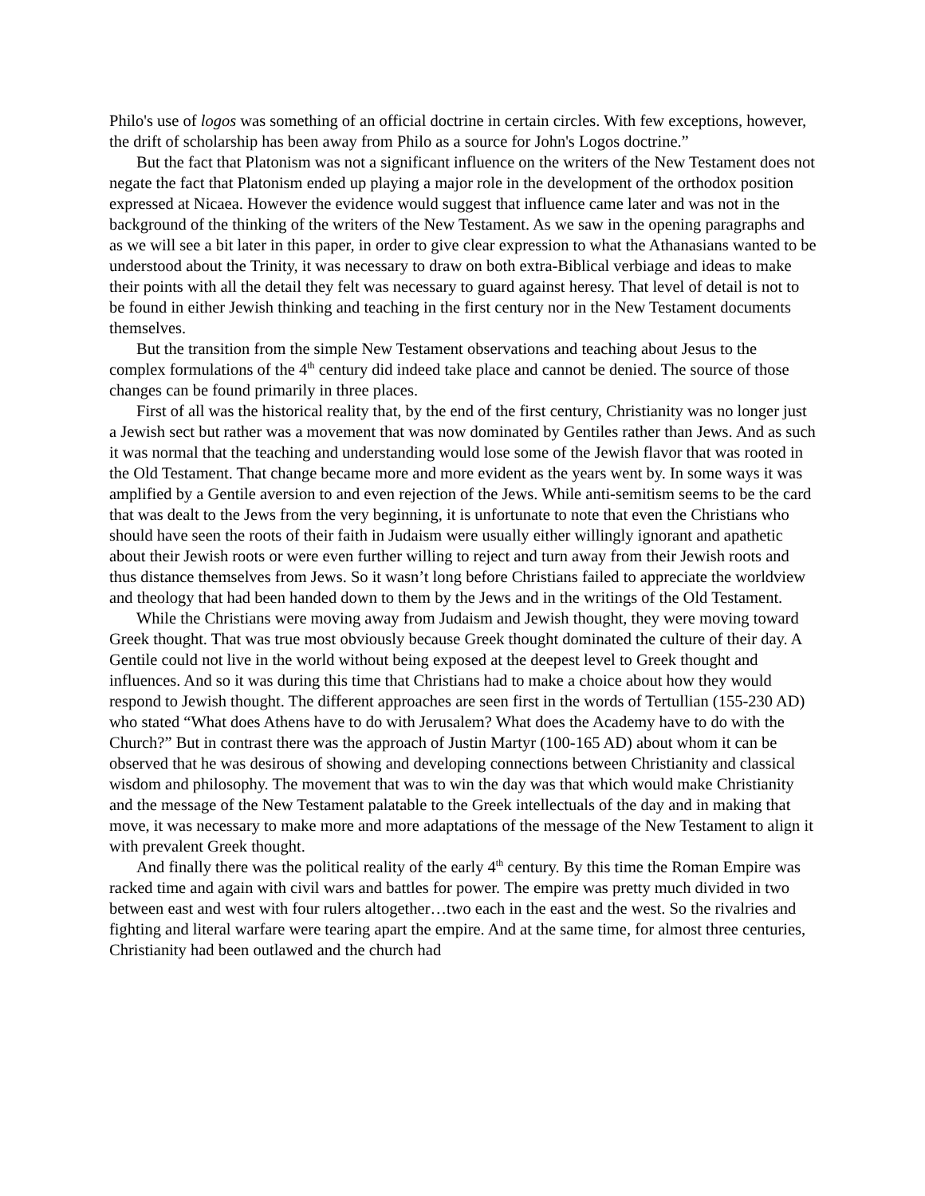Philo's use of logos was something of an official doctrine in certain circles. With few exceptions, however, the drift of scholarship has been away from Philo as a source for John's Logos doctrine.”
But the fact that Platonism was not a significant influence on the writers of the New Testament does not negate the fact that Platonism ended up playing a major role in the development of the orthodox position expressed at Nicaea. However the evidence would suggest that influence came later and was not in the background of the thinking of the writers of the New Testament. As we saw in the opening paragraphs and as we will see a bit later in this paper, in order to give clear expression to what the Athanasians wanted to be understood about the Trinity, it was necessary to draw on both extra-Biblical verbiage and ideas to make their points with all the detail they felt was necessary to guard against heresy. That level of detail is not to be found in either Jewish thinking and teaching in the first century nor in the New Testament documents themselves.
But the transition from the simple New Testament observations and teaching about Jesus to the complex formulations of the 4<sup>th</sup> century did indeed take place and cannot be denied. The source of those changes can be found primarily in three places.
First of all was the historical reality that, by the end of the first century, Christianity was no longer just a Jewish sect but rather was a movement that was now dominated by Gentiles rather than Jews. And as such it was normal that the teaching and understanding would lose some of the Jewish flavor that was rooted in the Old Testament. That change became more and more evident as the years went by. In some ways it was amplified by a Gentile aversion to and even rejection of the Jews. While anti-semitism seems to be the card that was dealt to the Jews from the very beginning, it is unfortunate to note that even the Christians who should have seen the roots of their faith in Judaism were usually either willingly ignorant and apathetic about their Jewish roots or were even further willing to reject and turn away from their Jewish roots and thus distance themselves from Jews. So it wasn’t long before Christians failed to appreciate the worldview and theology that had been handed down to them by the Jews and in the writings of the Old Testament.
While the Christians were moving away from Judaism and Jewish thought, they were moving toward Greek thought. That was true most obviously because Greek thought dominated the culture of their day. A Gentile could not live in the world without being exposed at the deepest level to Greek thought and influences. And so it was during this time that Christians had to make a choice about how they would respond to Jewish thought. The different approaches are seen first in the words of Tertullian (155-230 AD) who stated “What does Athens have to do with Jerusalem? What does the Academy have to do with the Church?” But in contrast there was the approach of Justin Martyr (100-165 AD) about whom it can be observed that he was desirous of showing and developing connections between Christianity and classical wisdom and philosophy. The movement that was to win the day was that which would make Christianity and the message of the New Testament palatable to the Greek intellectuals of the day and in making that move, it was necessary to make more and more adaptations of the message of the New Testament to align it with prevalent Greek thought.
And finally there was the political reality of the early 4<sup>th</sup> century. By this time the Roman Empire was racked time and again with civil wars and battles for power. The empire was pretty much divided in two between east and west with four rulers altogether…two each in the east and the west. So the rivalries and fighting and literal warfare were tearing apart the empire. And at the same time, for almost three centuries, Christianity had been outlawed and the church had